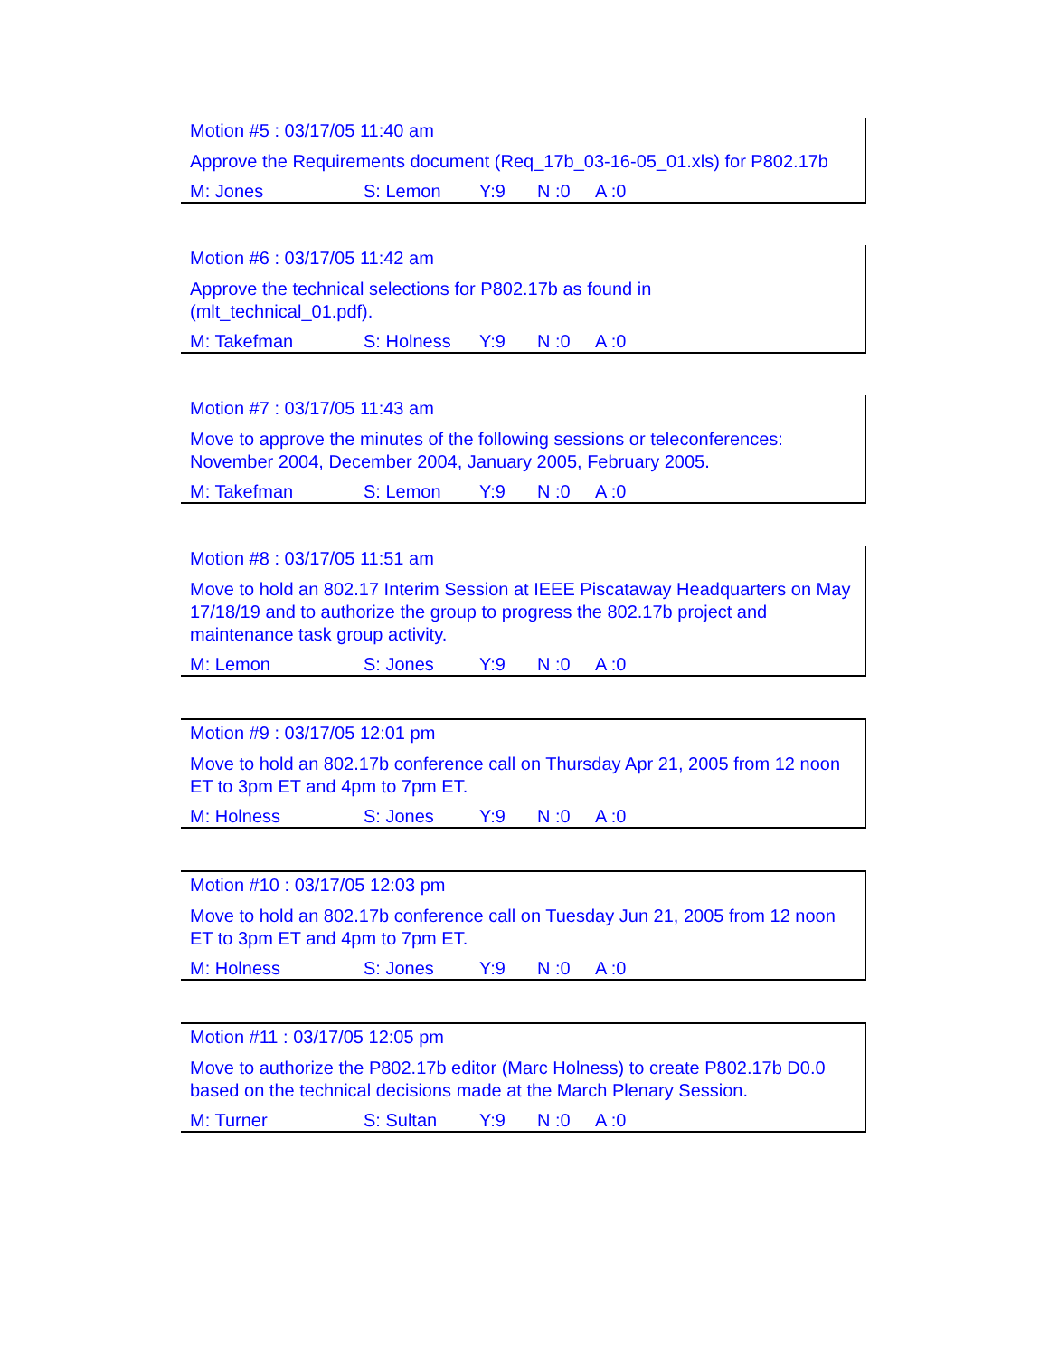Motion #5 : 03/17/05 11:40 am
Approve the Requirements document (Req_17b_03-16-05_01.xls) for P802.17b
M: Jones S: Lemon Y:9 N :0 A :0
Motion #6 : 03/17/05 11:42 am
Approve the technical selections for P802.17b as found in
(mlt_technical_01.pdf).
M: Takefman S: Holness Y:9 N :0 A :0
Motion #7 : 03/17/05 11:43 am
Move to approve the minutes of the following sessions or teleconferences: November 2004, December 2004, January 2005, February 2005.
M: Takefman S: Lemon Y:9 N :0 A :0
Motion #8 : 03/17/05 11:51 am
Move to hold an 802.17 Interim Session at IEEE Piscataway Headquarters on May 17/18/19 and to authorize the group to progress the 802.17b project and maintenance task group activity.
M: Lemon S: Jones Y:9 N :0 A :0
Motion #9 : 03/17/05 12:01 pm
Move to hold an 802.17b conference call on Thursday Apr 21, 2005 from 12 noon ET to 3pm ET and 4pm to 7pm ET.
M: Holness S: Jones Y:9 N :0 A :0
Motion #10 : 03/17/05 12:03 pm
Move to hold an 802.17b conference call on Tuesday Jun 21, 2005 from 12 noon ET to 3pm ET and 4pm to 7pm ET.
M: Holness S: Jones Y:9 N :0 A :0
Motion #11 : 03/17/05 12:05 pm
Move to authorize the P802.17b editor (Marc Holness) to create P802.17b D0.0 based on the technical decisions made at the March Plenary Session.
M: Turner S: Sultan Y:9 N :0 A :0